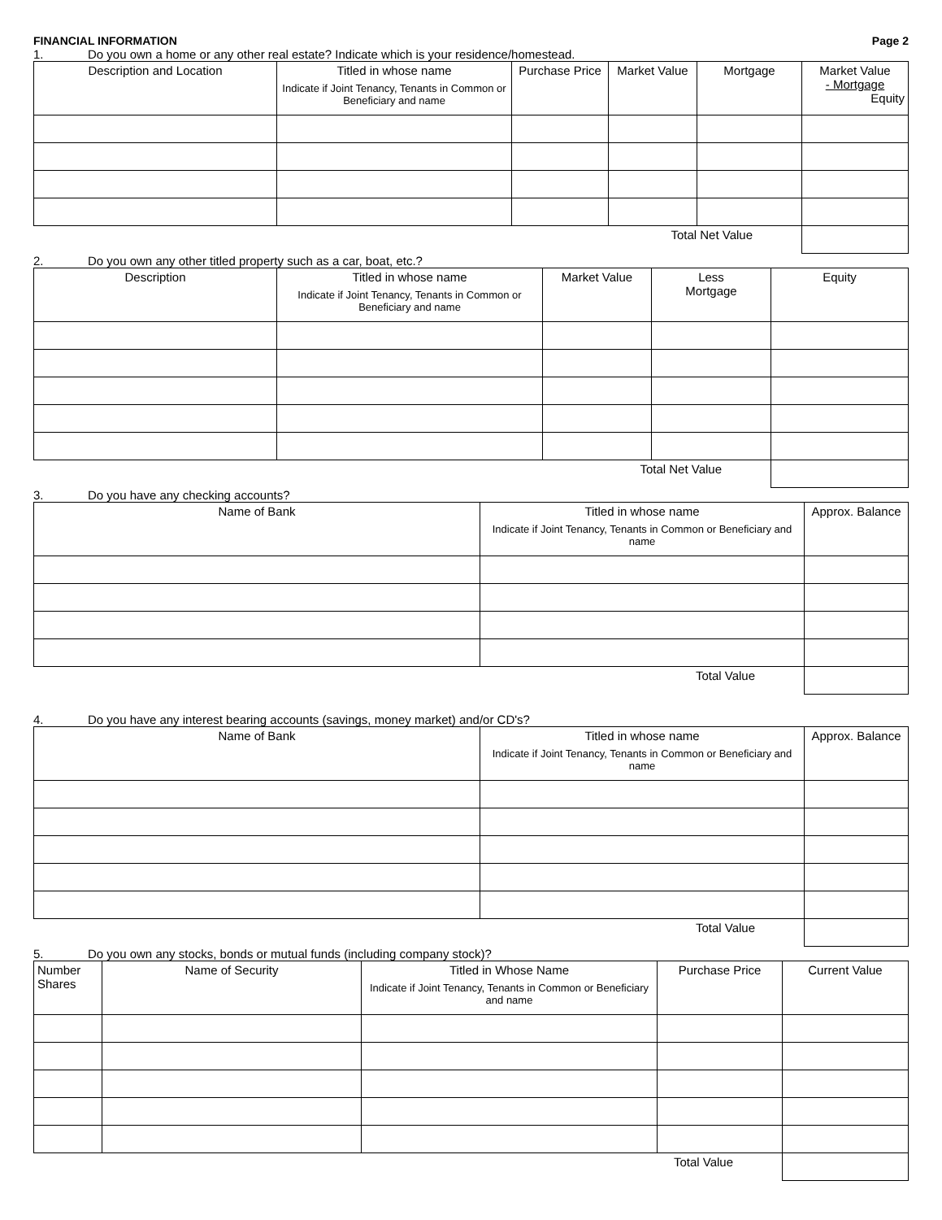FINANCIAL INFORMATION Page 2
1. Do you own a home or any other real estate? Indicate which is your residence/homestead.
| Description and Location | Titled in whose name Indicate if Joint Tenancy, Tenants in Common or Beneficiary and name | Purchase Price | Market Value | Mortgage | Market Value - Mortgage Equity |
| --- | --- | --- | --- | --- | --- |
| Total Net Value | | | | | |
2. Do you own any other titled property such as a car, boat, etc.?
| Description | Titled in whose name Indicate if Joint Tenancy, Tenants in Common or Beneficiary and name | Market Value | Less Mortgage | Equity |
| --- | --- | --- | --- | --- |
| Total Net Value | | | | |
3. Do you have any checking accounts?
| Name of Bank | Titled in whose name Indicate if Joint Tenancy, Tenants in Common or Beneficiary and name | Approx. Balance |
| --- | --- | --- |
| Total Value | | |
4. Do you have any interest bearing accounts (savings, money market) and/or CD's?
| Name of Bank | Titled in whose name Indicate if Joint Tenancy, Tenants in Common or Beneficiary and name | Approx. Balance |
| --- | --- | --- |
| Total Value | | |
5. Do you own any stocks, bonds or mutual funds (including company stock)?
| Number Shares | Name of Security | Titled in Whose Name Indicate if Joint Tenancy, Tenants in Common or Beneficiary and name | Purchase Price | Current Value |
| --- | --- | --- | --- | --- |
| Total Value | | | | |